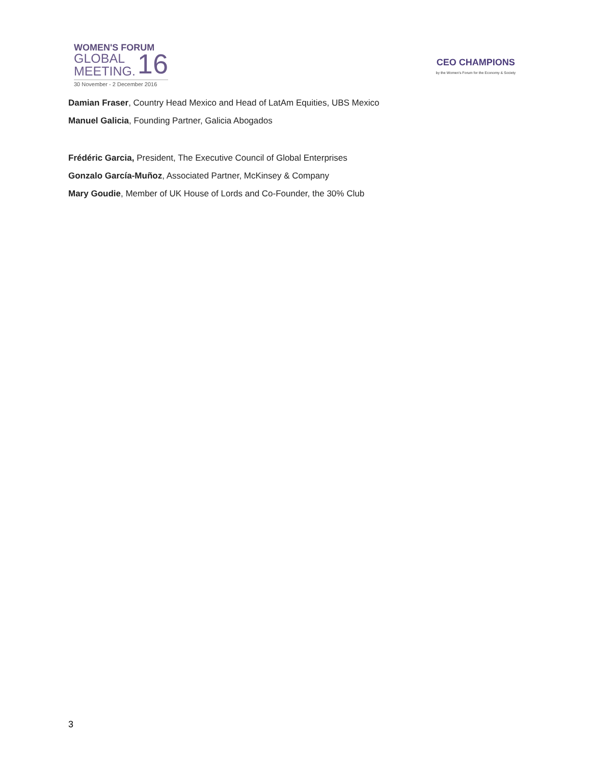WOMEN'S FORUM
GLOBAL
MEETING.
16
30 November - 2 December 2016
CEO CHAMPIONS
by the Women's Forum for the Economy & Society
Damian Fraser, Country Head Mexico and Head of LatAm Equities, UBS Mexico
Manuel Galicia, Founding Partner, Galicia Abogados
Frédéric Garcia, President, The Executive Council of Global Enterprises
Gonzalo García-Muñoz, Associated Partner, McKinsey & Company
Mary Goudie, Member of UK House of Lords and Co-Founder, the 30% Club
3